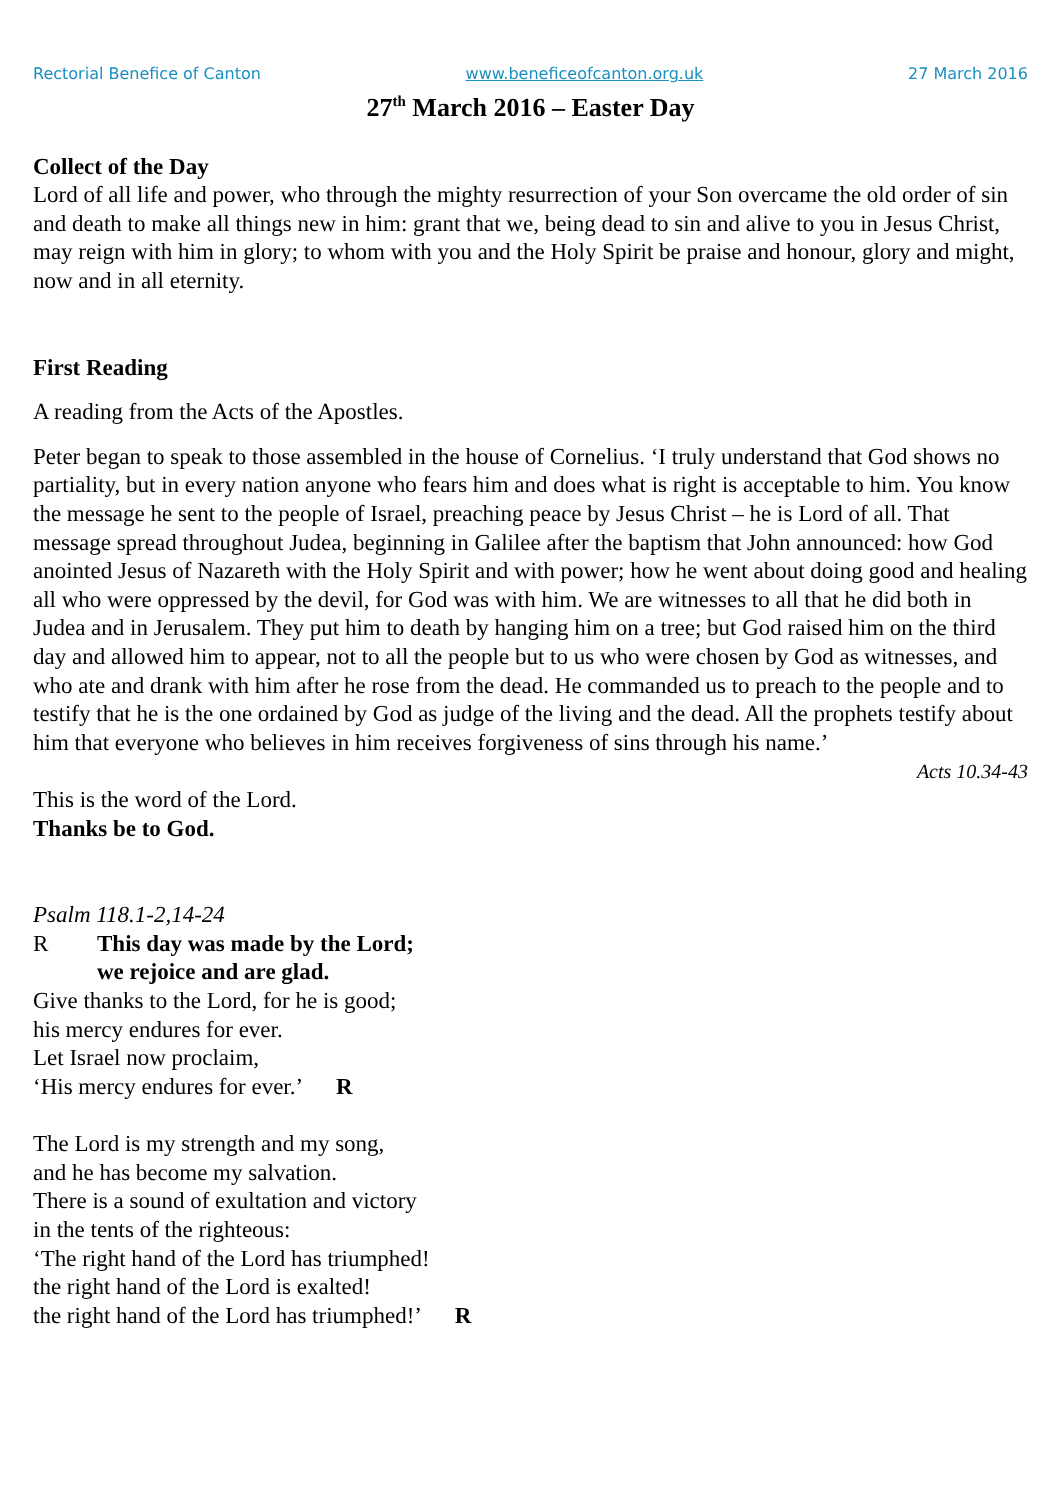Rectorial Benefice of Canton www.beneficeofcanton.org.uk 27 March 2016
27<sup>th</sup> March 2016 – Easter Day
Collect of the Day
Lord of all life and power, who through the mighty resurrection of your Son overcame the old order of sin and death to make all things new in him: grant that we, being dead to sin and alive to you in Jesus Christ, may reign with him in glory; to whom with you and the Holy Spirit be praise and honour, glory and might, now and in all eternity.
First Reading
A reading from the Acts of the Apostles.
Peter began to speak to those assembled in the house of Cornelius. ‘I truly understand that God shows no partiality, but in every nation anyone who fears him and does what is right is acceptable to him. You know the message he sent to the people of Israel, preaching peace by Jesus Christ – he is Lord of all. That message spread throughout Judea, beginning in Galilee after the baptism that John announced: how God anointed Jesus of Nazareth with the Holy Spirit and with power; how he went about doing good and healing all who were oppressed by the devil, for God was with him. We are witnesses to all that he did both in Judea and in Jerusalem. They put him to death by hanging him on a tree; but God raised him on the third day and allowed him to appear, not to all the people but to us who were chosen by God as witnesses, and who ate and drank with him after he rose from the dead. He commanded us to preach to the people and to testify that he is the one ordained by God as judge of the living and the dead. All the prophets testify about him that everyone who believes in him receives forgiveness of sins through his name.’
Acts 10.34-43
This is the word of the Lord.
Thanks be to God.
Psalm 118.1-2,14-24
R This day was made by the Lord;
we rejoice and are glad.
Give thanks to the Lord, for he is good;
his mercy endures for ever.
Let Israel now proclaim,
‘His mercy endures for ever.’ R
The Lord is my strength and my song,
and he has become my salvation.
There is a sound of exultation and victory
in the tents of the righteous:
‘The right hand of the Lord has triumphed!
the right hand of the Lord is exalted!
the right hand of the Lord has triumphed!’ R